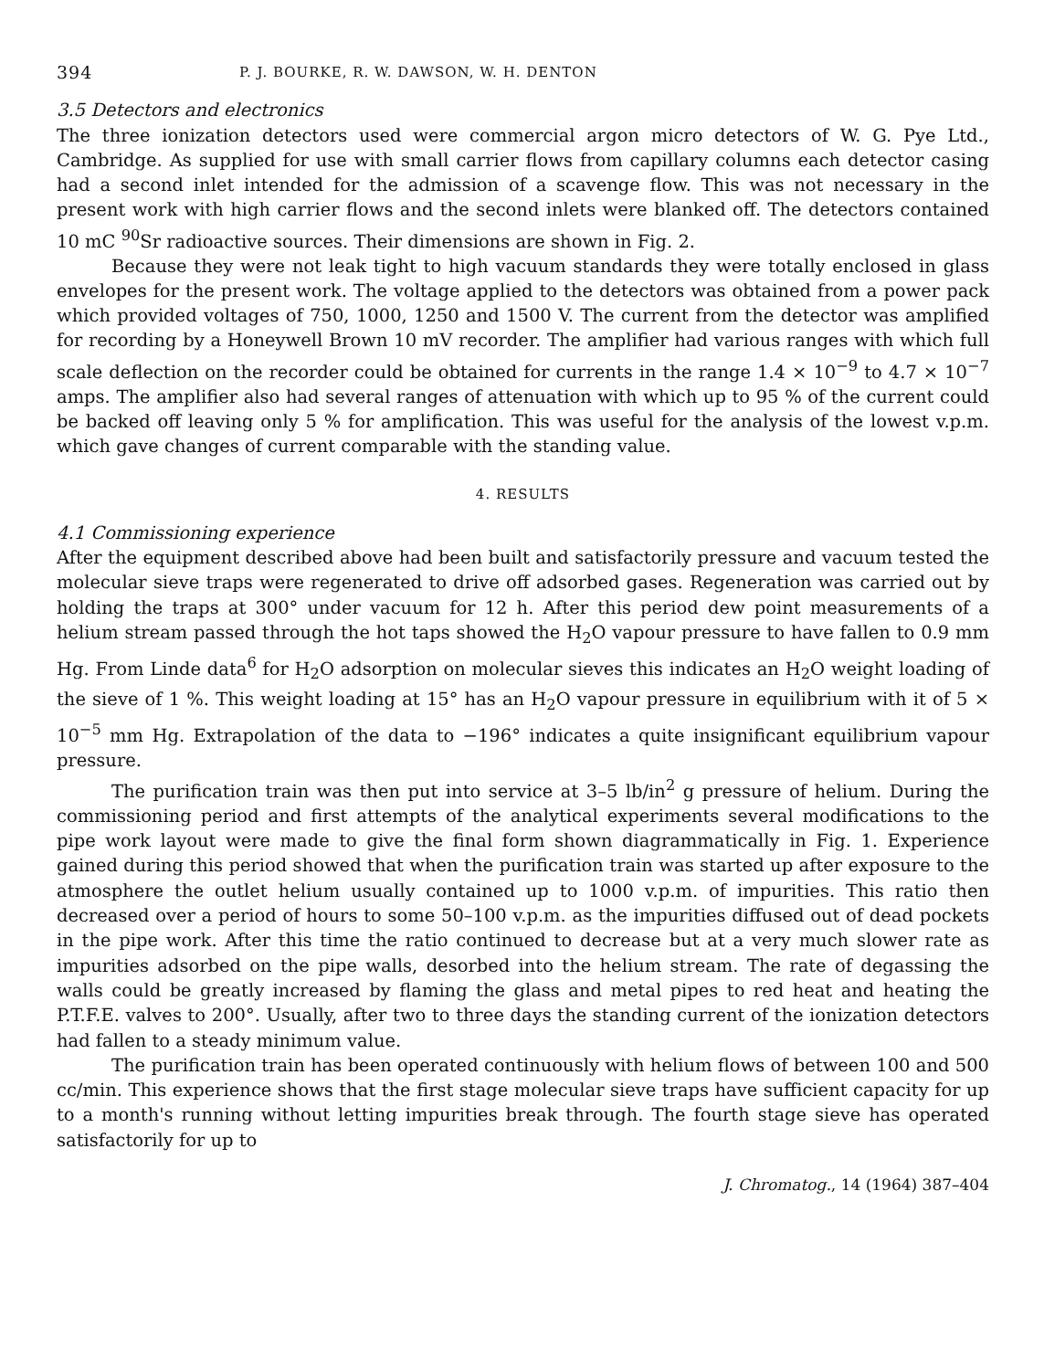394 P. J. BOURKE, R. W. DAWSON, W. H. DENTON
3.5 Detectors and electronics
The three ionization detectors used were commercial argon micro detectors of W. G. Pye Ltd., Cambridge. As supplied for use with small carrier flows from capillary columns each detector casing had a second inlet intended for the admission of a scavenge flow. This was not necessary in the present work with high carrier flows and the second inlets were blanked off. The detectors contained 10 mC <sup>90</sup>Sr radioactive sources. Their dimensions are shown in Fig. 2.
Because they were not leak tight to high vacuum standards they were totally enclosed in glass envelopes for the present work. The voltage applied to the detectors was obtained from a power pack which provided voltages of 750, 1000, 1250 and 1500 V. The current from the detector was amplified for recording by a Honeywell Brown 10 mV recorder. The amplifier had various ranges with which full scale deflection on the recorder could be obtained for currents in the range 1.4 × 10<sup>−9</sup> to 4.7 × 10<sup>−7</sup> amps. The amplifier also had several ranges of attenuation with which up to 95 % of the current could be backed off leaving only 5 % for amplification. This was useful for the analysis of the lowest v.p.m. which gave changes of current comparable with the standing value.
4. RESULTS
4.1 Commissioning experience
After the equipment described above had been built and satisfactorily pressure and vacuum tested the molecular sieve traps were regenerated to drive off adsorbed gases. Regeneration was carried out by holding the traps at 300° under vacuum for 12 h. After this period dew point measurements of a helium stream passed through the hot taps showed the H<sub>2</sub>O vapour pressure to have fallen to 0.9 mm Hg. From Linde data<sup>6</sup> for H<sub>2</sub>O adsorption on molecular sieves this indicates an H<sub>2</sub>O weight loading of the sieve of 1 %. This weight loading at 15° has an H<sub>2</sub>O vapour pressure in equilibrium with it of 5 × 10<sup>−5</sup> mm Hg. Extrapolation of the data to −196° indicates a quite insignificant equilibrium vapour pressure.
The purification train was then put into service at 3–5 lb/in<sup>2</sup> g pressure of helium. During the commissioning period and first attempts of the analytical experiments several modifications to the pipe work layout were made to give the final form shown diagrammatically in Fig. 1. Experience gained during this period showed that when the purification train was started up after exposure to the atmosphere the outlet helium usually contained up to 1000 v.p.m. of impurities. This ratio then decreased over a period of hours to some 50–100 v.p.m. as the impurities diffused out of dead pockets in the pipe work. After this time the ratio continued to decrease but at a very much slower rate as impurities adsorbed on the pipe walls, desorbed into the helium stream. The rate of degassing the walls could be greatly increased by flaming the glass and metal pipes to red heat and heating the P.T.F.E. valves to 200°. Usually, after two to three days the standing current of the ionization detectors had fallen to a steady minimum value.
The purification train has been operated continuously with helium flows of between 100 and 500 cc/min. This experience shows that the first stage molecular sieve traps have sufficient capacity for up to a month's running without letting impurities break through. The fourth stage sieve has operated satisfactorily for up to
J. Chromatog., 14 (1964) 387–404